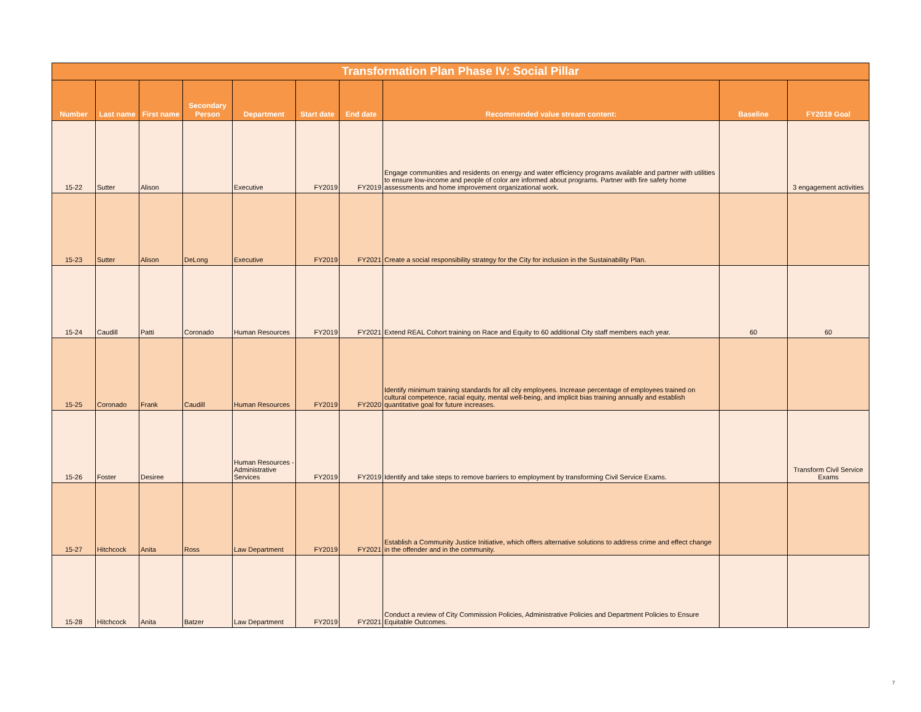| Transformation Plan Phase IV: Social Pillar | | | | | | | | | |
| --- | --- | --- | --- | --- | --- | --- | --- | --- | --- |
| Number | Last name | First name | Secondary Person | Department | Start date | End date | Recommended value stream content: | Baseline | FY2019 Goal |
| 15-22 | Sutter | Alison | | Executive | FY2019 | FY2019 | Engage communities and residents on energy and water efficiency programs available and partner with utilities to ensure low-income and people of color are informed about programs. Partner with fire safety home assessments and home improvement organizational work. | | 3 engagement activities |
| 15-23 | Sutter | Alison | DeLong | Executive | FY2019 | FY2021 | Create a social responsibility strategy for the City for inclusion in the Sustainability Plan. | | |
| 15-24 | Caudill | Patti | Coronado | Human Resources | FY2019 | FY2021 | Extend REAL Cohort training on Race and Equity to 60 additional City staff members each year. | 60 | 60 |
| 15-25 | Coronado | Frank | Caudill | Human Resources | FY2019 | FY2020 | Identify minimum training standards for all city employees. Increase percentage of employees trained on cultural competence, racial equity, mental well-being, and implicit bias training annually and establish quantitative goal for future increases. | | |
| 15-26 | Foster | Desiree | | Human Resources - Administrative Services | FY2019 | FY2019 | Identify and take steps to remove barriers to employment by transforming Civil Service Exams. | | Transform Civil Service Exams |
| 15-27 | Hitchcock | Anita | Ross | Law Department | FY2019 | FY2021 | Establish a Community Justice Initiative, which offers alternative solutions to address crime and effect change in the offender and in the community. | | |
| 15-28 | Hitchcock | Anita | Batzer | Law Department | FY2019 | FY2021 | Conduct a review of City Commission Policies, Administrative Policies and Department Policies to Ensure Equitable Outcomes. | | |
7